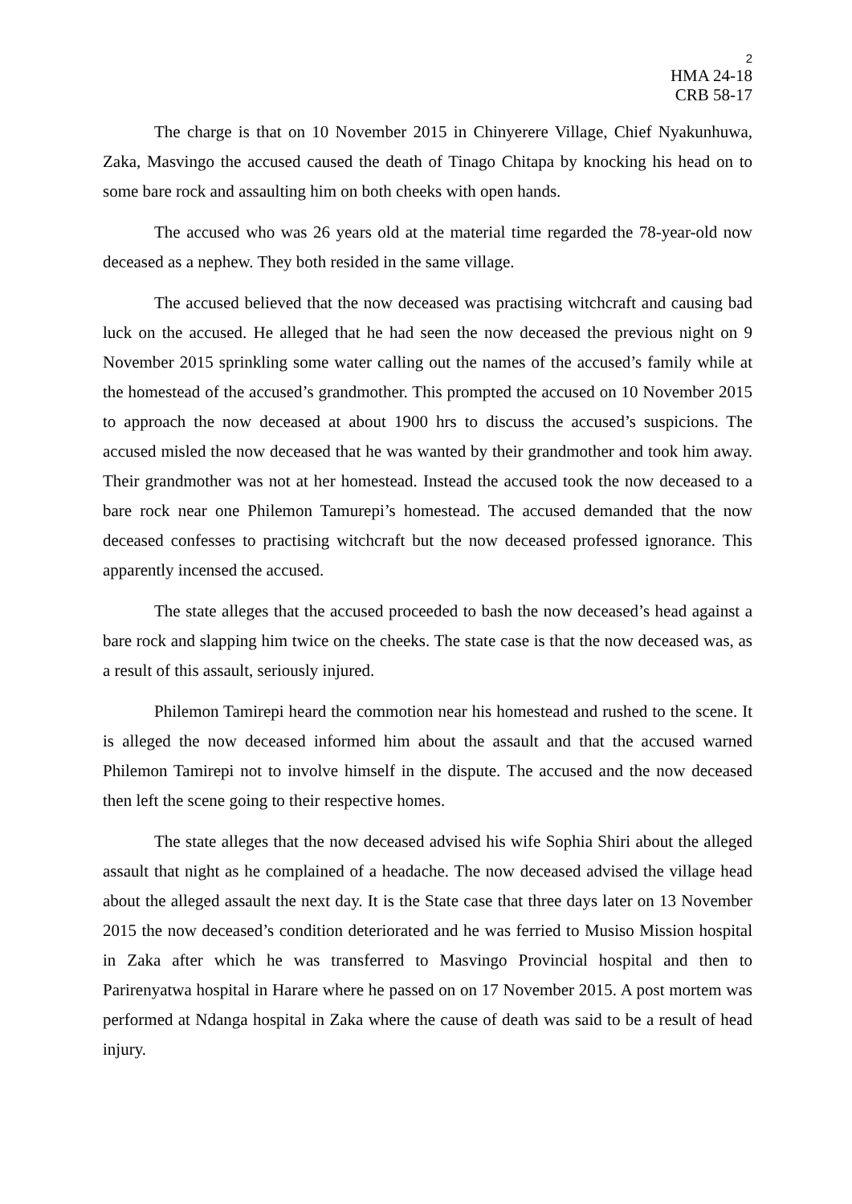2
HMA 24-18
CRB 58-17
The charge is that on 10 November 2015 in Chinyerere Village, Chief Nyakunhuwa, Zaka, Masvingo the accused caused the death of Tinago Chitapa by knocking his head on to some bare rock and assaulting him on both cheeks with open hands.
The accused who was 26 years old at the material time regarded the 78-year-old now deceased as a nephew. They both resided in the same village.
The accused believed that the now deceased was practising witchcraft and causing bad luck on the accused. He alleged that he had seen the now deceased the previous night on 9 November 2015 sprinkling some water calling out the names of the accused’s family while at the homestead of the accused’s grandmother. This prompted the accused on 10 November 2015 to approach the now deceased at about 1900 hrs to discuss the accused’s suspicions. The accused misled the now deceased that he was wanted by their grandmother and took him away. Their grandmother was not at her homestead. Instead the accused took the now deceased to a bare rock near one Philemon Tamurepi’s homestead. The accused demanded that the now deceased confesses to practising witchcraft but the now deceased professed ignorance. This apparently incensed the accused.
The state alleges that the accused proceeded to bash the now deceased’s head against a bare rock and slapping him twice on the cheeks. The state case is that the now deceased was, as a result of this assault, seriously injured.
Philemon Tamirepi heard the commotion near his homestead and rushed to the scene. It is alleged the now deceased informed him about the assault and that the accused warned Philemon Tamirepi not to involve himself in the dispute. The accused and the now deceased then left the scene going to their respective homes.
The state alleges that the now deceased advised his wife Sophia Shiri about the alleged assault that night as he complained of a headache. The now deceased advised the village head about the alleged assault the next day. It is the State case that three days later on 13 November 2015 the now deceased’s condition deteriorated and he was ferried to Musiso Mission hospital in Zaka after which he was transferred to Masvingo Provincial hospital and then to Parirenyatwa hospital in Harare where he passed on on 17 November 2015. A post mortem was performed at Ndanga hospital in Zaka where the cause of death was said to be a result of head injury.